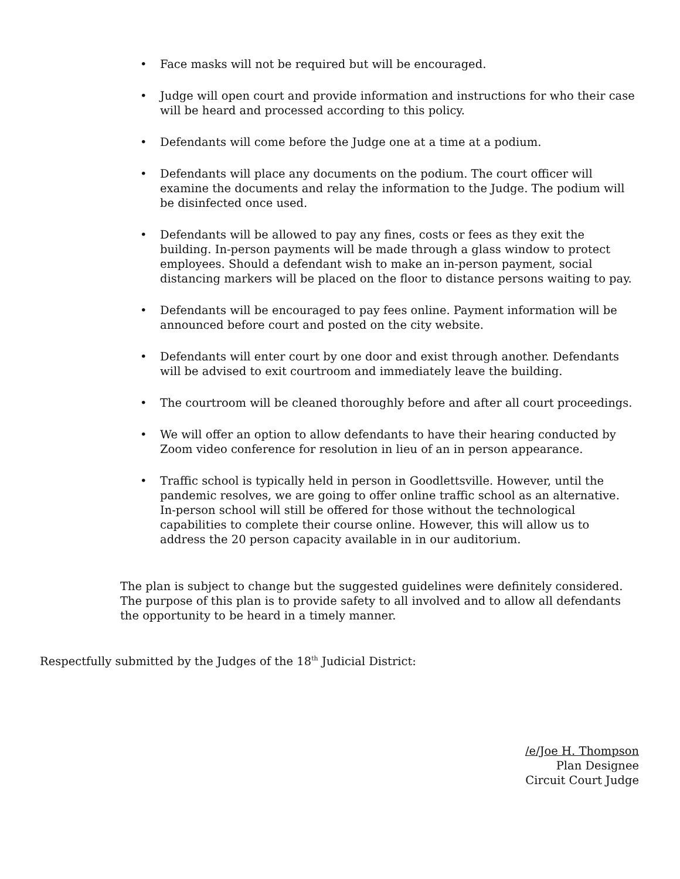• Face masks will not be required but will be encouraged.
• Judge will open court and provide information and instructions for who their case will be heard and processed according to this policy.
• Defendants will come before the Judge one at a time at a podium.
• Defendants will place any documents on the podium. The court officer will examine the documents and relay the information to the Judge. The podium will be disinfected once used.
• Defendants will be allowed to pay any fines, costs or fees as they exit the building. In-person payments will be made through a glass window to protect employees. Should a defendant wish to make an in-person payment, social distancing markers will be placed on the floor to distance persons waiting to pay.
• Defendants will be encouraged to pay fees online. Payment information will be announced before court and posted on the city website.
• Defendants will enter court by one door and exist through another. Defendants will be advised to exit courtroom and immediately leave the building.
• The courtroom will be cleaned thoroughly before and after all court proceedings.
• We will offer an option to allow defendants to have their hearing conducted by Zoom video conference for resolution in lieu of an in person appearance.
• Traffic school is typically held in person in Goodlettsville. However, until the pandemic resolves, we are going to offer online traffic school as an alternative. In-person school will still be offered for those without the technological capabilities to complete their course online. However, this will allow us to address the 20 person capacity available in in our auditorium.
The plan is subject to change but the suggested guidelines were definitely considered. The purpose of this plan is to provide safety to all involved and to allow all defendants the opportunity to be heard in a timely manner.
Respectfully submitted by the Judges of the 18<sup>th</sup> Judicial District:
/e/Joe H. Thompson
Plan Designee
Circuit Court Judge